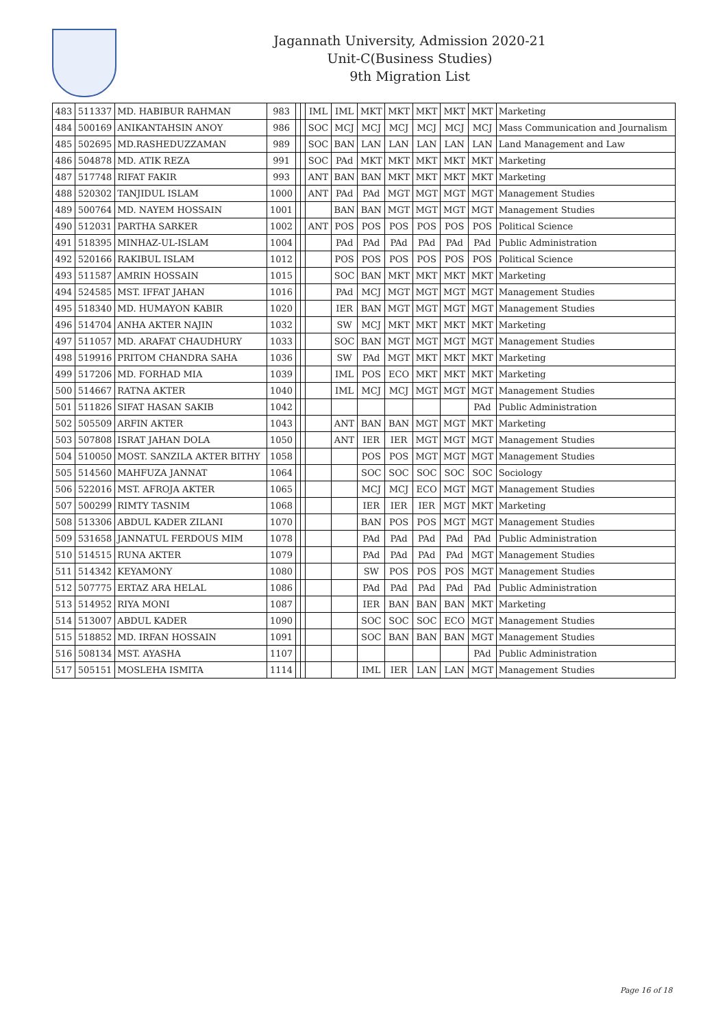Jagannath University, Admission 2020-21
Unit-C(Business Studies)
9th Migration List
| 483 | 511337 | MD. HABIBUR RAHMAN | 983 | | | IML | IML | MKT | MKT | MKT | MKT | MKT | Marketing |
| 484 | 500169 | ANIKANTAHSIN ANOY | 986 | | | SOC | MCJ | MCJ | MCJ | MCJ | MCJ | MCJ | Mass Communication and Journalism |
| 485 | 502695 | MD.RASHEDUZZAMAN | 989 | | | SOC | BAN | LAN | LAN | LAN | LAN | LAN | Land Management and Law |
| 486 | 504878 | MD. ATIK REZA | 991 | | | SOC | PAd | MKT | MKT | MKT | MKT | MKT | Marketing |
| 487 | 517748 | RIFAT FAKIR | 993 | | | ANT | BAN | BAN | MKT | MKT | MKT | MKT | Marketing |
| 488 | 520302 | TANJIDUL ISLAM | 1000 | | | ANT | PAd | PAd | MGT | MGT | MGT | MGT | Management Studies |
| 489 | 500764 | MD. NAYEM HOSSAIN | 1001 | | | | BAN | BAN | MGT | MGT | MGT | MGT | Management Studies |
| 490 | 512031 | PARTHA SARKER | 1002 | | | ANT | POS | POS | POS | POS | POS | POS | Political Science |
| 491 | 518395 | MINHAZ-UL-ISLAM | 1004 | | | | PAd | PAd | PAd | PAd | PAd | PAd | Public Administration |
| 492 | 520166 | RAKIBUL ISLAM | 1012 | | | | POS | POS | POS | POS | POS | POS | Political Science |
| 493 | 511587 | AMRIN HOSSAIN | 1015 | | | | SOC | BAN | MKT | MKT | MKT | MKT | Marketing |
| 494 | 524585 | MST. IFFAT JAHAN | 1016 | | | | PAd | MCJ | MGT | MGT | MGT | MGT | Management Studies |
| 495 | 518340 | MD. HUMAYON KABIR | 1020 | | | | IER | BAN | MGT | MGT | MGT | MGT | Management Studies |
| 496 | 514704 | ANHA AKTER NAJIN | 1032 | | | | SW | MCJ | MKT | MKT | MKT | MKT | Marketing |
| 497 | 511057 | MD. ARAFAT CHAUDHURY | 1033 | | | | SOC | BAN | MGT | MGT | MGT | MGT | Management Studies |
| 498 | 519916 | PRITOM CHANDRA SAHA | 1036 | | | | SW | PAd | MGT | MKT | MKT | MKT | Marketing |
| 499 | 517206 | MD. FORHAD MIA | 1039 | | | | IML | POS | ECO | MKT | MKT | MKT | Marketing |
| 500 | 514667 | RATNA AKTER | 1040 | | | | IML | MCJ | MCJ | MGT | MGT | MGT | Management Studies |
| 501 | 511826 | SIFAT HASAN SAKIB | 1042 | | | | | | | | | PAd | Public Administration |
| 502 | 505509 | ARFIN AKTER | 1043 | | | | ANT | BAN | BAN | MGT | MGT | MKT | Marketing |
| 503 | 507808 | ISRAT JAHAN DOLA | 1050 | | | | ANT | IER | IER | MGT | MGT | MGT | Management Studies |
| 504 | 510050 | MOST. SANZILA AKTER BITHY | 1058 | | | | | POS | POS | MGT | MGT | MGT | Management Studies |
| 505 | 514560 | MAHFUZA JANNAT | 1064 | | | | | SOC | SOC | SOC | SOC | SOC | Sociology |
| 506 | 522016 | MST. AFROJA AKTER | 1065 | | | | | MCJ | MCJ | ECO | MGT | MGT | Management Studies |
| 507 | 500299 | RIMTY TASNIM | 1068 | | | | | IER | IER | IER | MGT | MKT | Marketing |
| 508 | 513306 | ABDUL KADER ZILANI | 1070 | | | | | BAN | POS | POS | MGT | MGT | Management Studies |
| 509 | 531658 | JANNATUL FERDOUS MIM | 1078 | | | | | PAd | PAd | PAd | PAd | PAd | Public Administration |
| 510 | 514515 | RUNA AKTER | 1079 | | | | | PAd | PAd | PAd | PAd | MGT | Management Studies |
| 511 | 514342 | KEYAMONY | 1080 | | | | | SW | POS | POS | POS | MGT | Management Studies |
| 512 | 507775 | ERTAZ ARA HELAL | 1086 | | | | | PAd | PAd | PAd | PAd | PAd | Public Administration |
| 513 | 514952 | RIYA MONI | 1087 | | | | | IER | BAN | BAN | BAN | MKT | Marketing |
| 514 | 513007 | ABDUL KADER | 1090 | | | | | SOC | SOC | SOC | ECO | MGT | Management Studies |
| 515 | 518852 | MD. IRFAN HOSSAIN | 1091 | | | | | SOC | BAN | BAN | BAN | MGT | Management Studies |
| 516 | 508134 | MST. AYASHA | 1107 | | | | | | | | | PAd | Public Administration |
| 517 | 505151 | MOSLEHA ISMITA | 1114 | | | | | IML | IER | LAN | LAN | MGT | Management Studies |
Page 16 of 18